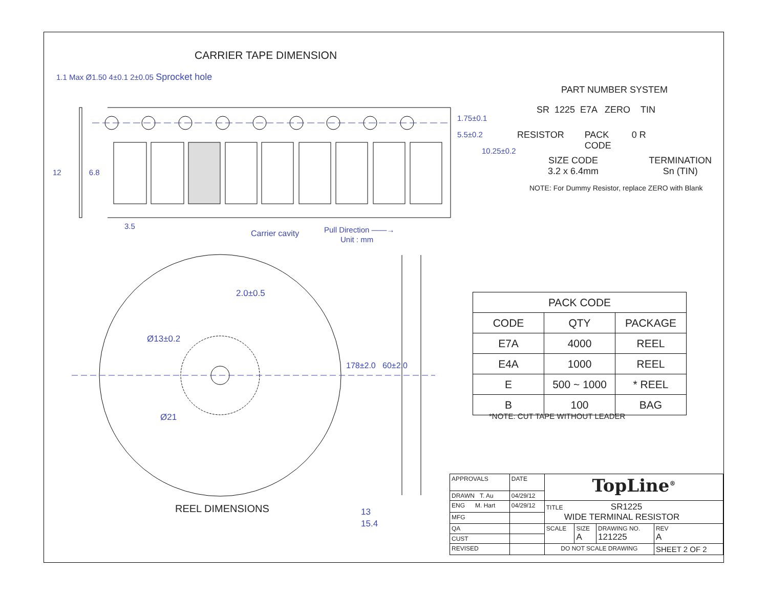CARRIER TAPE DIMENSION
1.1 Max Ø1.50 4±0.1 2±0.05 Sprocket hole
12 6.8
3.5
1.75±0.1
5.5±0.2
10.25±0.2
Carrier cavity
Pull Direction ——→
Unit : mm
PART NUMBER SYSTEM
SR 1225 E7A ZERO TIN
RESISTOR PACK
CODE 0 R
SIZE CODE
3.2 x 6.4mm TERMINATION
Sn (TIN)
NOTE: For Dummy Resistor, replace ZERO with Blank
2.0±0.5
Ø13±0.2
Ø21
178±2.0 60±2.0
REEL DIMENSIONS
13
15.4
| PACK CODE | | |
| --- | --- | --- |
| CODE | QTY | PACKAGE |
| E7A | 4000 | REEL |
| E4A | 1000 | REEL |
| E | 500 ~ 1000 | * REEL |
| B | 100 | BAG |
*NOTE: CUT TAPE WITHOUT LEADER
| APPROVALS | DATE | TopLine<sup>®</sup> | | | |
| DRAWN T. Au | 04/29/12 | | | | |
| ENG M. Hart | 04/29/12 | TITLE SR1225 WIDE TERMINAL RESISTOR | | | |
| MFG | | | | | |
| QA | | SCALE | SIZE A | DRAWING NO. 121225 | REV A |
| CUST | | | | | |
| REVISED | | DO NOT SCALE DRAWING | | | SHEET 2 OF 2 |